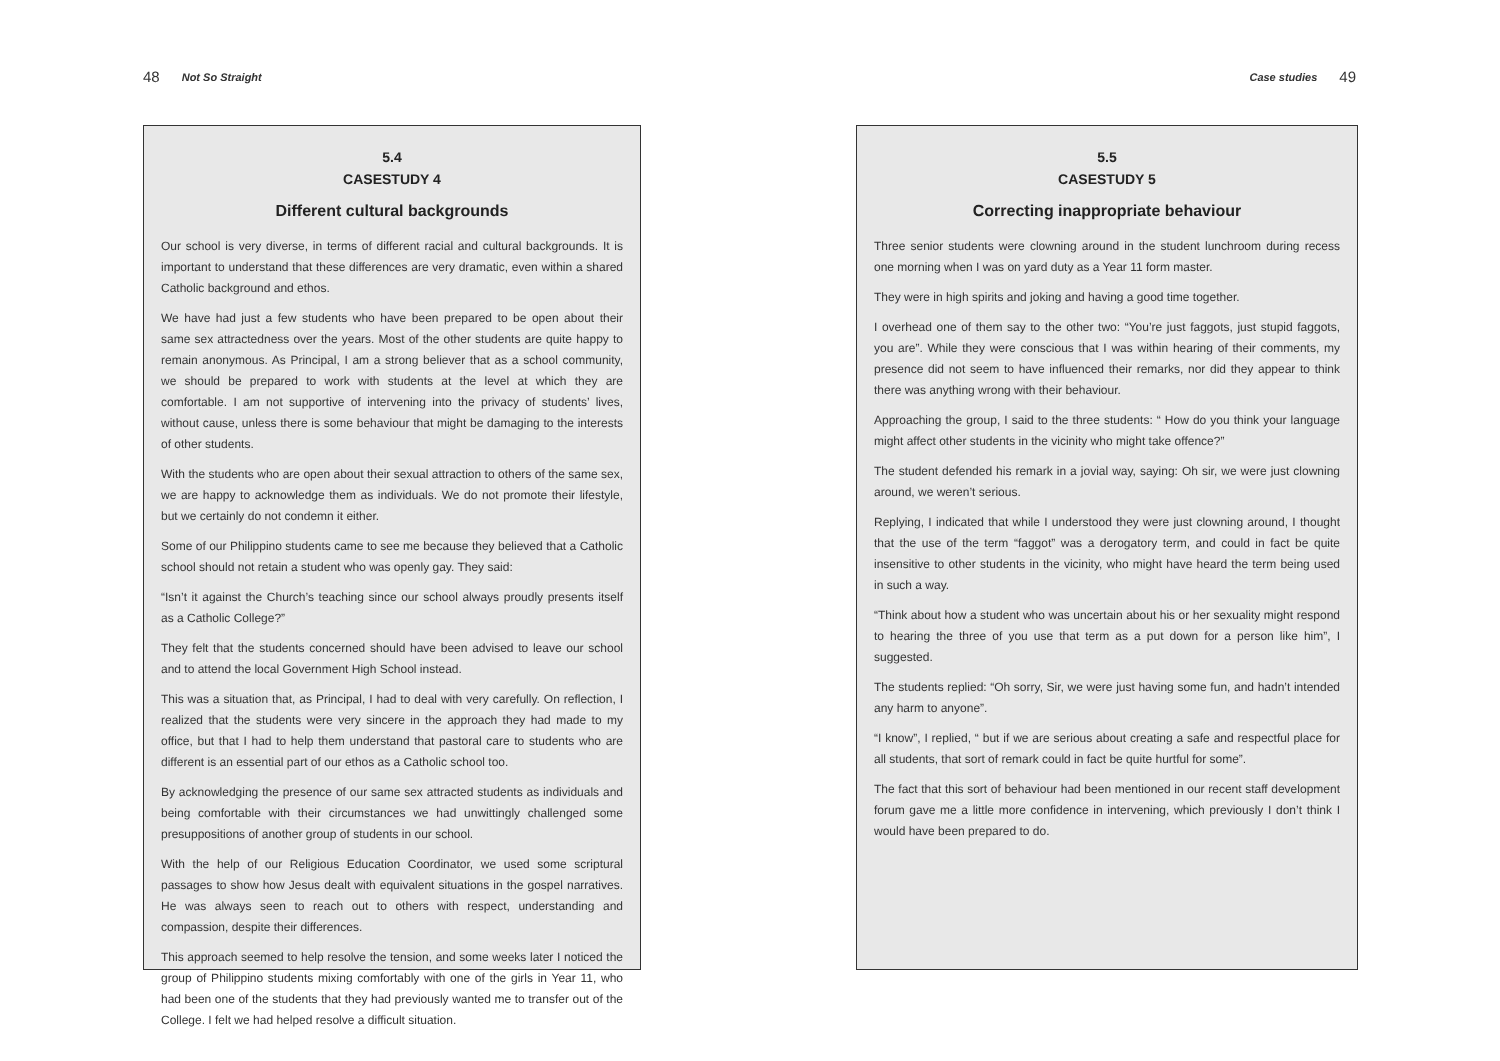48 Not So Straight
5.4
CASESTUDY 4
Different cultural backgrounds
Our school is very diverse, in terms of different racial and cultural backgrounds. It is important to understand that these differences are very dramatic, even within a shared Catholic background and ethos.
We have had just a few students who have been prepared to be open about their same sex attractedness over the years. Most of the other students are quite happy to remain anonymous. As Principal, I am a strong believer that as a school community, we should be prepared to work with students at the level at which they are comfortable. I am not supportive of intervening into the privacy of students’ lives, without cause, unless there is some behaviour that might be damaging to the interests of other students.
With the students who are open about their sexual attraction to others of the same sex, we are happy to acknowledge them as individuals. We do not promote their lifestyle, but we certainly do not condemn it either.
Some of our Philippino students came to see me because they believed that a Catholic school should not retain a student who was openly gay. They said:
“Isn’t it against the Church’s teaching since our school always proudly presents itself as a Catholic College?”
They felt that the students concerned should have been advised to leave our school and to attend the local Government High School instead.
This was a situation that, as Principal, I had to deal with very carefully. On reflection, I realized that the students were very sincere in the approach they had made to my office, but that I had to help them understand that pastoral care to students who are different is an essential part of our ethos as a Catholic school too.
By acknowledging the presence of our same sex attracted students as individuals and being comfortable with their circumstances we had unwittingly challenged some presuppositions of another group of students in our school.
With the help of our Religious Education Coordinator, we used some scriptural passages to show how Jesus dealt with equivalent situations in the gospel narratives. He was always seen to reach out to others with respect, understanding and compassion, despite their differences.
This approach seemed to help resolve the tension, and some weeks later I noticed the group of Philippino students mixing comfortably with one of the girls in Year 11, who had been one of the students that they had previously wanted me to transfer out of the College. I felt we had helped resolve a difficult situation.
Case studies 49
5.5
CASESTUDY 5
Correcting inappropriate behaviour
Three senior students were clowning around in the student lunchroom during recess one morning when I was on yard duty as a Year 11 form master.
They were in high spirits and joking and having a good time together.
I overhead one of them say to the other two: “You’re just faggots, just stupid faggots, you are”. While they were conscious that I was within hearing of their comments, my presence did not seem to have influenced their remarks, nor did they appear to think there was anything wrong with their behaviour.
Approaching the group, I said to the three students: “ How do you think your language might affect other students in the vicinity who might take offence?”
The student defended his remark in a jovial way, saying: Oh sir, we were just clowning around, we weren’t serious.
Replying, I indicated that while I understood they were just clowning around, I thought that the use of the term “faggot” was a derogatory term, and could in fact be quite insensitive to other students in the vicinity, who might have heard the term being used in such a way.
“Think about how a student who was uncertain about his or her sexuality might respond to hearing the three of you use that term as a put down for a person like him”, I suggested.
The students replied: “Oh sorry, Sir, we were just having some fun, and hadn’t intended any harm to anyone”.
“I know”, I replied, “ but if we are serious about creating a safe and respectful place for all students, that sort of remark could in fact be quite hurtful for some”.
The fact that this sort of behaviour had been mentioned in our recent staff development forum gave me a little more confidence in intervening, which previously I don’t think I would have been prepared to do.